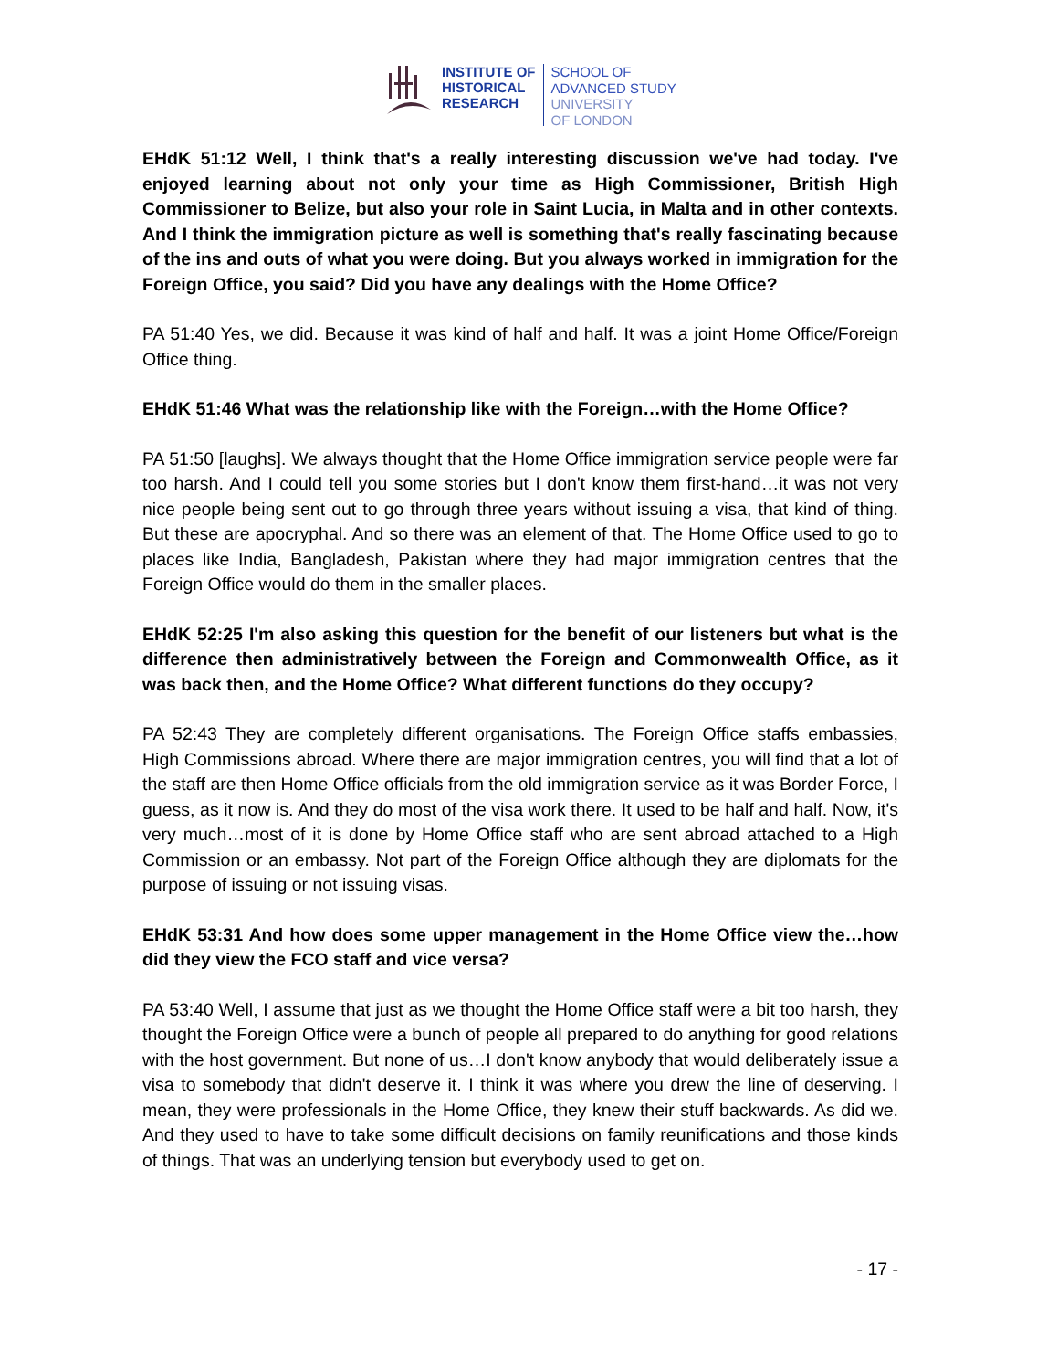INSTITUTE OF
HISTORICAL
RESEARCH
SCHOOL OF
ADVANCED STUDY
UNIVERSITY
OF LONDON
EHdK 51:12 Well, I think that's a really interesting discussion we've had today. I've enjoyed learning about not only your time as High Commissioner, British High Commissioner to Belize, but also your role in Saint Lucia, in Malta and in other contexts. And I think the immigration picture as well is something that's really fascinating because of the ins and outs of what you were doing. But you always worked in immigration for the Foreign Office, you said? Did you have any dealings with the Home Office?
PA 51:40 Yes, we did. Because it was kind of half and half. It was a joint Home Office/Foreign Office thing.
EHdK 51:46 What was the relationship like with the Foreign…with the Home Office?
PA 51:50 [laughs]. We always thought that the Home Office immigration service people were far too harsh. And I could tell you some stories but I don't know them first-hand…it was not very nice people being sent out to go through three years without issuing a visa, that kind of thing. But these are apocryphal. And so there was an element of that. The Home Office used to go to places like India, Bangladesh, Pakistan where they had major immigration centres that the Foreign Office would do them in the smaller places.
EHdK 52:25 I'm also asking this question for the benefit of our listeners but what is the difference then administratively between the Foreign and Commonwealth Office, as it was back then, and the Home Office? What different functions do they occupy?
PA 52:43 They are completely different organisations. The Foreign Office staffs embassies, High Commissions abroad. Where there are major immigration centres, you will find that a lot of the staff are then Home Office officials from the old immigration service as it was Border Force, I guess, as it now is. And they do most of the visa work there. It used to be half and half. Now, it's very much…most of it is done by Home Office staff who are sent abroad attached to a High Commission or an embassy. Not part of the Foreign Office although they are diplomats for the purpose of issuing or not issuing visas.
EHdK 53:31 And how does some upper management in the Home Office view the…how did they view the FCO staff and vice versa?
PA 53:40 Well, I assume that just as we thought the Home Office staff were a bit too harsh, they thought the Foreign Office were a bunch of people all prepared to do anything for good relations with the host government. But none of us…I don't know anybody that would deliberately issue a visa to somebody that didn't deserve it. I think it was where you drew the line of deserving. I mean, they were professionals in the Home Office, they knew their stuff backwards. As did we. And they used to have to take some difficult decisions on family reunifications and those kinds of things. That was an underlying tension but everybody used to get on.
- 17 -